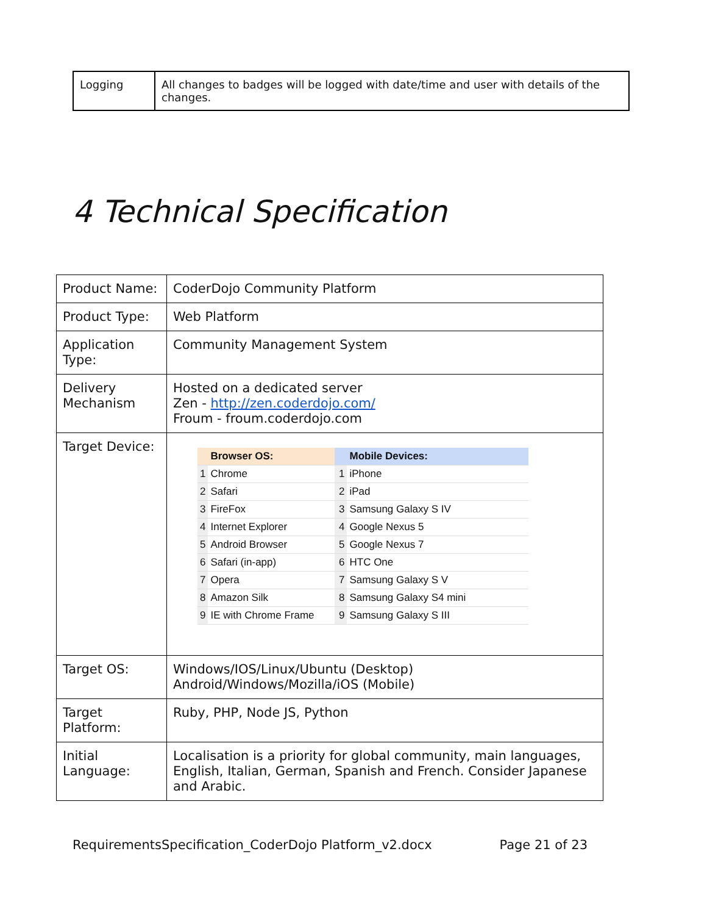| Logging | All changes to badges will be logged with date/time and user with details of the changes. |
4 Technical Specification
| Product Name: | CoderDojo Community Platform |
| Product Type: | Web Platform |
| Application Type: | Community Management System |
| Delivery Mechanism | Hosted on a dedicated server Zen - http://zen.coderdojo.com/ Froum - froum.coderdojo.com |
| Target Device: | / / Browser OS: / / Mobile Devices: / / 1 / Chrome / 1 / iPhone / / 2 / Safari / 2 / iPad / / 3 / FireFox / 3 / Samsung Galaxy S IV / / 4 / Internet Explorer / 4 / Google Nexus 5 / / 5 / Android Browser / 5 / Google Nexus 7 / / 6 / Safari (in-app) / 6 / HTC One / / 7 / Opera / 7 / Samsung Galaxy S V / / 8 / Amazon Silk / 8 / Samsung Galaxy S4 mini / / 9 / IE with Chrome Frame / 9 / Samsung Galaxy S III / |
| Target OS: | Windows/IOS/Linux/Ubuntu (Desktop) Android/Windows/Mozilla/iOS (Mobile) |
| Target Platform: | Ruby, PHP, Node JS, Python |
| Initial Language: | Localisation is a priority for global community, main languages, English, Italian, German, Spanish and French. Consider Japanese and Arabic. |
RequirementsSpecification_CoderDojo Platform_v2.docx Page 21 of 23